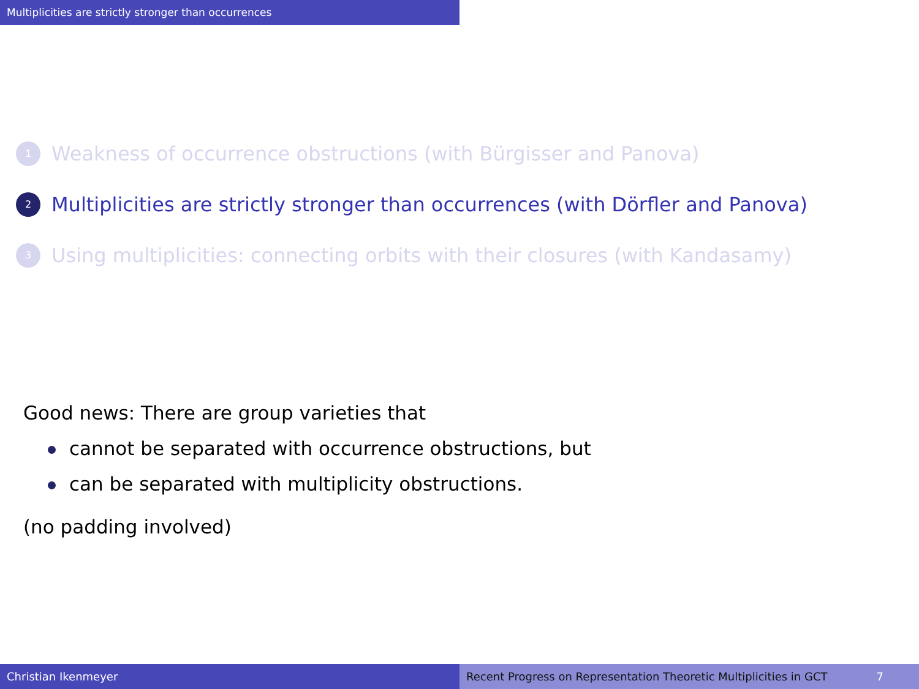Multiplicities are strictly stronger than occurrences
1
Weakness of occurrence obstructions (with Bürgisser and Panova)
2
Multiplicities are strictly stronger than occurrences (with Dörfler and Panova)
3
Using multiplicities: connecting orbits with their closures (with Kandasamy)
Good news: There are group varieties that
cannot be separated with occurrence obstructions, but
can be separated with multiplicity obstructions.
(no padding involved)
Christian Ikenmeyer Recent Progress on Representation Theoretic Multiplicities in GCT 7